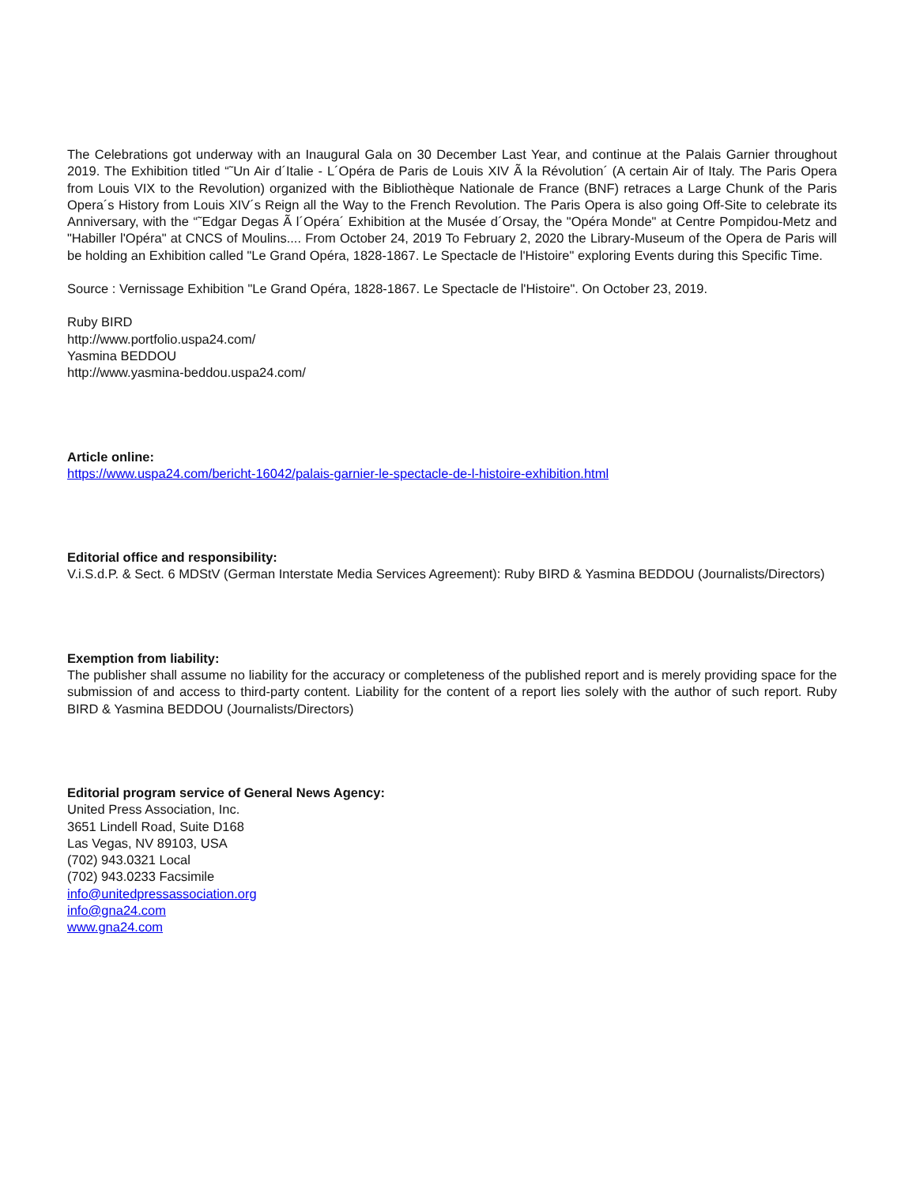The Celebrations got underway with an Inaugural Gala on 30 December Last Year, and continue at the Palais Garnier throughout 2019. The Exhibition titled “˜Un Air d´Italie - L´Opéra de Paris de Louis XIV Ã la Révolution´ (A certain Air of Italy. The Paris Opera from Louis VIX to the Revolution) organized with the Bibliothèque Nationale de France (BNF) retraces a Large Chunk of the Paris Opera´s History from Louis XIV´s Reign all the Way to the French Revolution. The Paris Opera is also going Off-Site to celebrate its Anniversary, with the “˜Edgar Degas Ã l´Opéra´ Exhibition at the Musée d´Orsay, the "Opéra Monde" at Centre Pompidou-Metz and "Habiller l'Opéra" at CNCS of Moulins.... From October 24, 2019 To February 2, 2020 the Library-Museum of the Opera de Paris will be holding an Exhibition called "Le Grand Opéra, 1828-1867. Le Spectacle de l'Histoire" exploring Events during this Specific Time.
Source : Vernissage Exhibition "Le Grand Opéra, 1828-1867. Le Spectacle de l'Histoire". On October 23, 2019.
Ruby BIRD
http://www.portfolio.uspa24.com/
Yasmina BEDDOU
http://www.yasmina-beddou.uspa24.com/
Article online:
https://www.uspa24.com/bericht-16042/palais-garnier-le-spectacle-de-l-histoire-exhibition.html
Editorial office and responsibility:
V.i.S.d.P. & Sect. 6 MDStV (German Interstate Media Services Agreement): Ruby BIRD & Yasmina BEDDOU (Journalists/Directors)
Exemption from liability:
The publisher shall assume no liability for the accuracy or completeness of the published report and is merely providing space for the submission of and access to third-party content. Liability for the content of a report lies solely with the author of such report. Ruby BIRD & Yasmina BEDDOU (Journalists/Directors)
Editorial program service of General News Agency:
United Press Association, Inc.
3651 Lindell Road, Suite D168
Las Vegas, NV 89103, USA
(702) 943.0321 Local
(702) 943.0233 Facsimile
info@unitedpressassociation.org
info@gna24.com
www.gna24.com